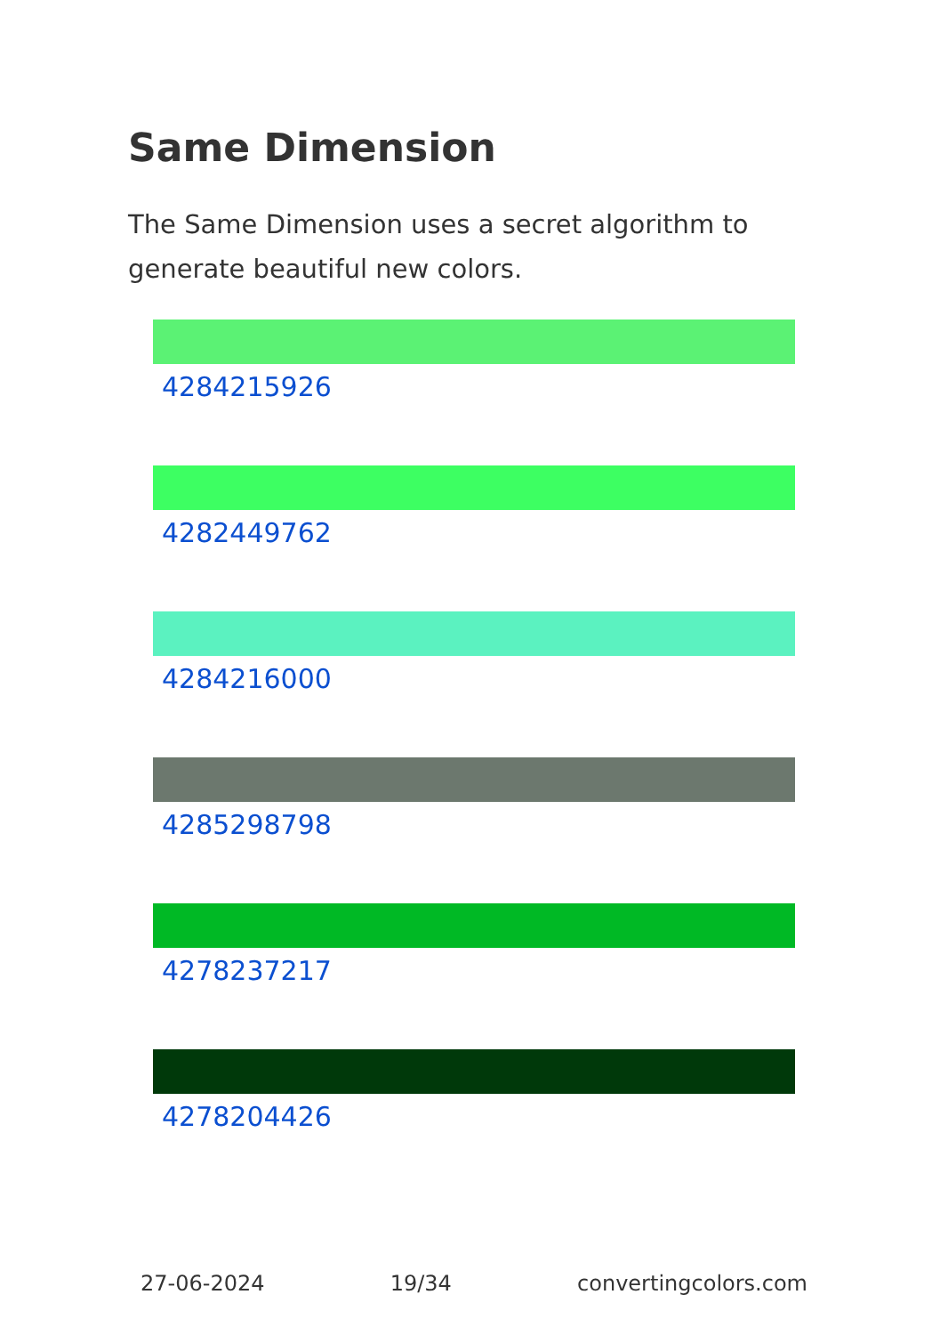Same Dimension
The Same Dimension uses a secret algorithm to generate beautiful new colors.
4284215926
4282449762
4284216000
4285298798
4278237217
4278204426
27-06-2024 19/34 convertingcolors.com